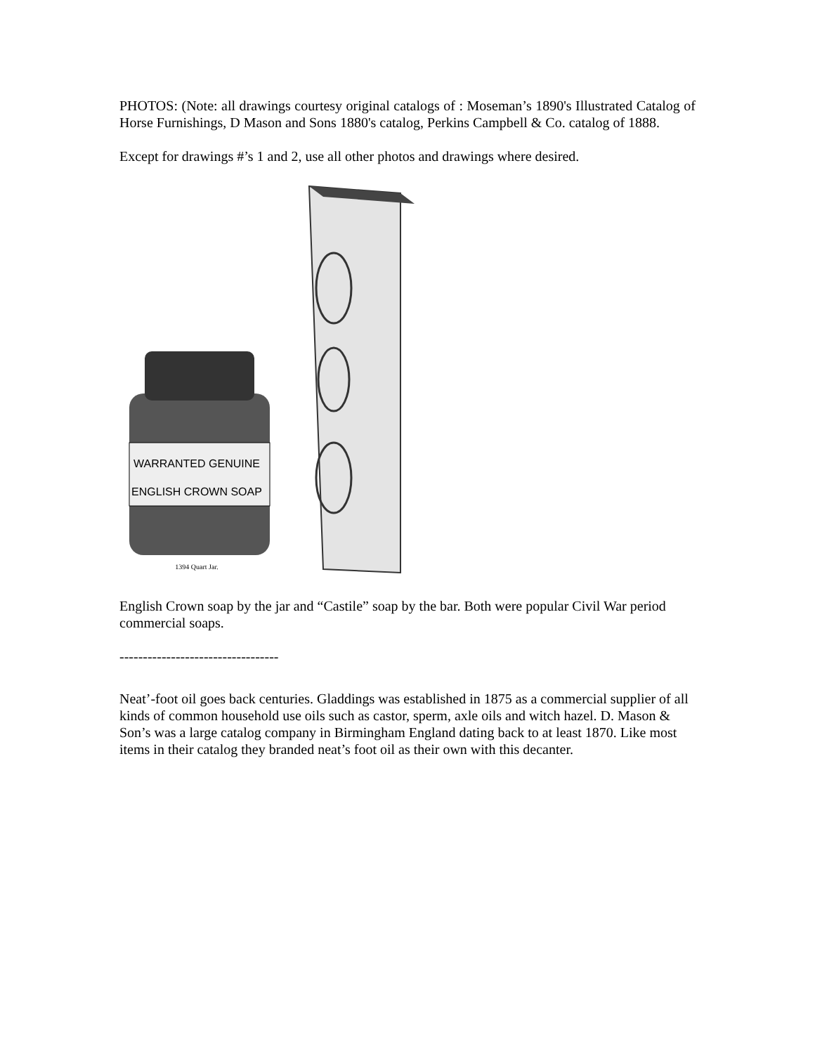PHOTOS: (Note: all drawings courtesy original catalogs of : Moseman’s 1890's Illustrated Catalog of Horse Furnishings, D Mason and Sons 1880's catalog, Perkins Campbell & Co. catalog of 1888.
Except for drawings #’s 1 and 2, use all other photos and drawings where desired.
WARRANTED GENUINE
ENGLISH CROWN SOAP
1394 Quart Jar.
English Crown soap by the jar and “Castile” soap by the bar. Both were popular Civil War period commercial soaps.
----------------------------------
Neat’-foot oil goes back centuries. Gladdings was established in 1875 as a commercial supplier of all kinds of common household use oils such as castor, sperm, axle oils and witch hazel. D. Mason & Son’s was a large catalog company in Birmingham England dating back to at least 1870. Like most items in their catalog they branded neat’s foot oil as their own with this decanter.